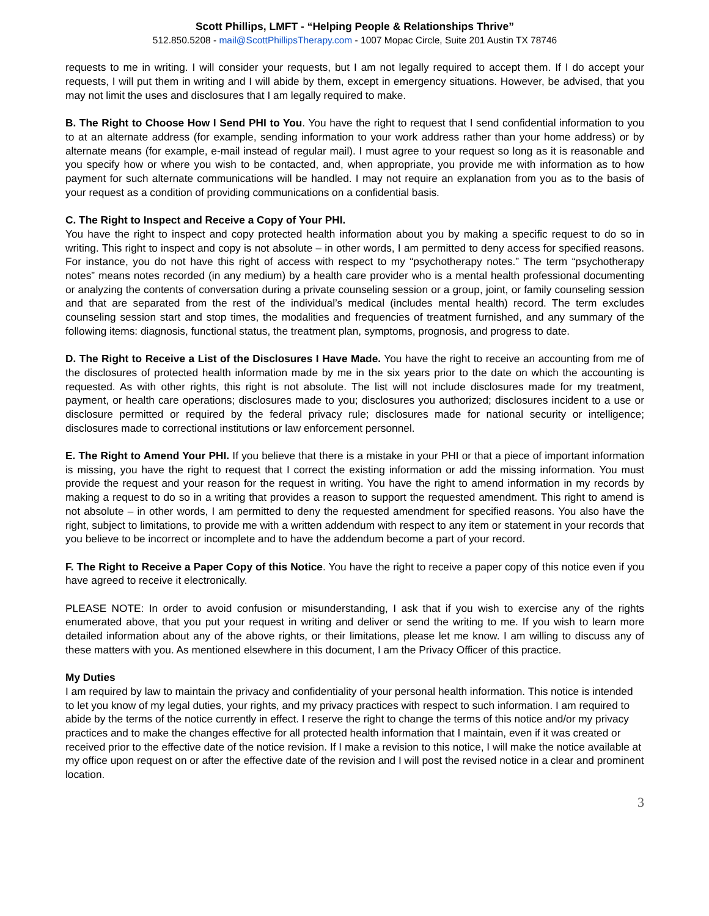Scott Phillips, LMFT - “Helping People & Relationships Thrive”
512.850.5208 - mail@ScottPhillipsTherapy.com - 1007 Mopac Circle, Suite 201 Austin TX 78746
requests to me in writing. I will consider your requests, but I am not legally required to accept them. If I do accept your requests, I will put them in writing and I will abide by them, except in emergency situations. However, be advised, that you may not limit the uses and disclosures that I am legally required to make.
B. The Right to Choose How I Send PHI to You. You have the right to request that I send confidential information to you to at an alternate address (for example, sending information to your work address rather than your home address) or by alternate means (for example, e-mail instead of regular mail). I must agree to your request so long as it is reasonable and you specify how or where you wish to be contacted, and, when appropriate, you provide me with information as to how payment for such alternate communications will be handled. I may not require an explanation from you as to the basis of your request as a condition of providing communications on a confidential basis.
C. The Right to Inspect and Receive a Copy of Your PHI.
You have the right to inspect and copy protected health information about you by making a specific request to do so in writing. This right to inspect and copy is not absolute – in other words, I am permitted to deny access for specified reasons. For instance, you do not have this right of access with respect to my “psychotherapy notes.” The term “psychotherapy notes” means notes recorded (in any medium) by a health care provider who is a mental health professional documenting or analyzing the contents of conversation during a private counseling session or a group, joint, or family counseling session and that are separated from the rest of the individual’s medical (includes mental health) record. The term excludes counseling session start and stop times, the modalities and frequencies of treatment furnished, and any summary of the following items: diagnosis, functional status, the treatment plan, symptoms, prognosis, and progress to date.
D. The Right to Receive a List of the Disclosures I Have Made. You have the right to receive an accounting from me of the disclosures of protected health information made by me in the six years prior to the date on which the accounting is requested. As with other rights, this right is not absolute. The list will not include disclosures made for my treatment, payment, or health care operations; disclosures made to you; disclosures you authorized; disclosures incident to a use or disclosure permitted or required by the federal privacy rule; disclosures made for national security or intelligence; disclosures made to correctional institutions or law enforcement personnel.
E. The Right to Amend Your PHI. If you believe that there is a mistake in your PHI or that a piece of important information is missing, you have the right to request that I correct the existing information or add the missing information. You must provide the request and your reason for the request in writing. You have the right to amend information in my records by making a request to do so in a writing that provides a reason to support the requested amendment. This right to amend is not absolute – in other words, I am permitted to deny the requested amendment for specified reasons. You also have the right, subject to limitations, to provide me with a written addendum with respect to any item or statement in your records that you believe to be incorrect or incomplete and to have the addendum become a part of your record.
F. The Right to Receive a Paper Copy of this Notice. You have the right to receive a paper copy of this notice even if you have agreed to receive it electronically.
PLEASE NOTE: In order to avoid confusion or misunderstanding, I ask that if you wish to exercise any of the rights enumerated above, that you put your request in writing and deliver or send the writing to me. If you wish to learn more detailed information about any of the above rights, or their limitations, please let me know. I am willing to discuss any of these matters with you. As mentioned elsewhere in this document, I am the Privacy Officer of this practice.
My Duties
I am required by law to maintain the privacy and confidentiality of your personal health information. This notice is intended to let you know of my legal duties, your rights, and my privacy practices with respect to such information. I am required to abide by the terms of the notice currently in effect. I reserve the right to change the terms of this notice and/or my privacy practices and to make the changes effective for all protected health information that I maintain, even if it was created or received prior to the effective date of the notice revision. If I make a revision to this notice, I will make the notice available at my office upon request on or after the effective date of the revision and I will post the revised notice in a clear and prominent location.
3